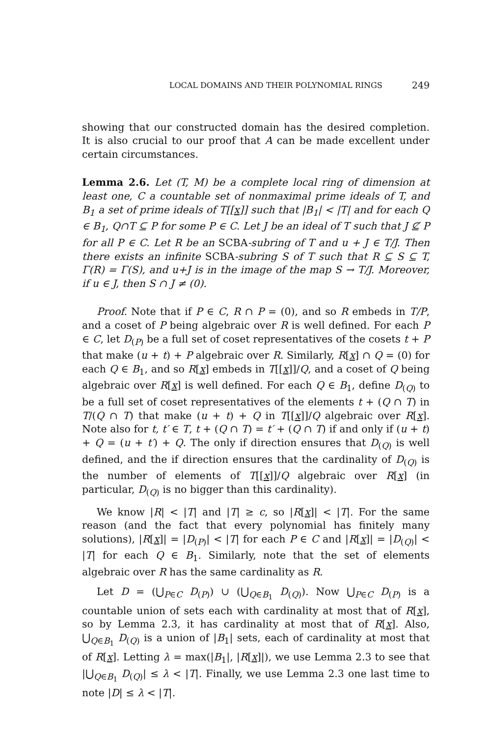LOCAL DOMAINS AND THEIR POLYNOMIAL RINGS 249
showing that our constructed domain has the desired completion. It is also crucial to our proof that A can be made excellent under certain circumstances.
Lemma 2.6. Let (T, M) be a complete local ring of dimension at least one, C a countable set of nonmaximal prime ideals of T, and B<sub>1</sub> a set of prime ideals of T[[x]] such that |B<sub>1</sub>| < |T| and for each Q ∈ B<sub>1</sub>, Q∩T ⊆ P for some P ∈ C. Let J be an ideal of T such that J ⊈ P for all P ∈ C. Let R be an SCBA-subring of T and u + J ∈ T/J. Then there exists an infinite SCBA-subring S of T such that R ⊆ S ⊆ T, Γ(R) = Γ(S), and u+J is in the image of the map S → T/J. Moreover, if u ∈ J, then S ∩ J ≠ (0).
Proof. Note that if P ∈ C, R ∩ P = (0), and so R embeds in T/P, and a coset of P being algebraic over R is well defined. For each P ∈ C, let D<sub>(P)</sub> be a full set of coset representatives of the cosets t + P that make (u + t) + P algebraic over R. Similarly, R[x] ∩ Q = (0) for each Q ∈ B<sub>1</sub>, and so R[x] embeds in T[[x]]/Q, and a coset of Q being algebraic over R[x] is well defined. For each Q ∈ B<sub>1</sub>, define D<sub>(Q)</sub> to be a full set of coset representatives of the elements t + (Q ∩ T) in T/(Q ∩ T) that make (u + t) + Q in T[[x]]/Q algebraic over R[x]. Note also for t, t′ ∈ T, t + (Q ∩ T) = t′ + (Q ∩ T) if and only if (u + t) + Q = (u + t′) + Q. The only if direction ensures that D<sub>(Q)</sub> is well defined, and the if direction ensures that the cardinality of D<sub>(Q)</sub> is the number of elements of T[[x]]/Q algebraic over R[x] (in particular, D<sub>(Q)</sub> is no bigger than this cardinality).
We know |R| < |T| and |T| ≥ c, so |R[x]| < |T|. For the same reason (and the fact that every polynomial has finitely many solutions), |R[x]| = |D<sub>(P)</sub>| < |T| for each P ∈ C and |R[x]| = |D<sub>(Q)</sub>| < |T| for each Q ∈ B<sub>1</sub>. Similarly, note that the set of elements algebraic over R has the same cardinality as R.
Let D = (⋃<sub>P∈C</sub> D<sub>(P)</sub>) ∪ (⋃<sub>Q∈B<sub>1</sub></sub> D<sub>(Q)</sub>). Now ⋃<sub>P∈C</sub> D<sub>(P)</sub> is a countable union of sets each with cardinality at most that of R[x], so by Lemma 2.3, it has cardinality at most that of R[x]. Also, ⋃<sub>Q∈B<sub>1</sub></sub> D<sub>(Q)</sub> is a union of |B<sub>1</sub>| sets, each of cardinality at most that of R[x]. Letting λ = max(|B<sub>1</sub>|, |R[x]|), we use Lemma 2.3 to see that |⋃<sub>Q∈B<sub>1</sub></sub> D<sub>(Q)</sub>| ≤ λ < |T|. Finally, we use Lemma 2.3 one last time to note |D| ≤ λ < |T|.